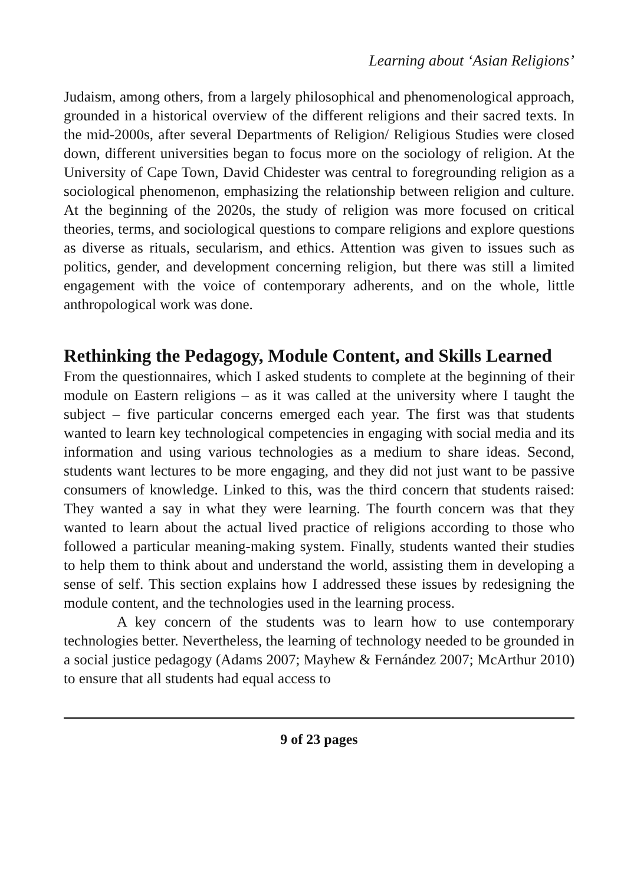Learning about ‘Asian Religions’
Judaism, among others, from a largely philosophical and phenomenological approach, grounded in a historical overview of the different religions and their sacred texts. In the mid-2000s, after several Departments of Religion/ Religious Studies were closed down, different universities began to focus more on the sociology of religion. At the University of Cape Town, David Chidester was central to foregrounding religion as a sociological phenomenon, emphasizing the relationship between religion and culture. At the beginning of the 2020s, the study of religion was more focused on critical theories, terms, and sociological questions to compare religions and explore questions as diverse as rituals, secularism, and ethics. Attention was given to issues such as politics, gender, and development concerning religion, but there was still a limited engagement with the voice of contemporary adherents, and on the whole, little anthropological work was done.
Rethinking the Pedagogy, Module Content, and Skills Learned
From the questionnaires, which I asked students to complete at the beginning of their module on Eastern religions – as it was called at the university where I taught the subject – five particular concerns emerged each year. The first was that students wanted to learn key technological competencies in engaging with social media and its information and using various technologies as a medium to share ideas. Second, students want lectures to be more engaging, and they did not just want to be passive consumers of knowledge. Linked to this, was the third concern that students raised: They wanted a say in what they were learning. The fourth concern was that they wanted to learn about the actual lived practice of religions according to those who followed a particular meaning-making system. Finally, students wanted their studies to help them to think about and understand the world, assisting them in developing a sense of self. This section explains how I addressed these issues by redesigning the module content, and the technologies used in the learning process.
A key concern of the students was to learn how to use contemporary technologies better. Nevertheless, the learning of technology needed to be grounded in a social justice pedagogy (Adams 2007; Mayhew & Fernández 2007; McArthur 2010) to ensure that all students had equal access to
9 of 23 pages